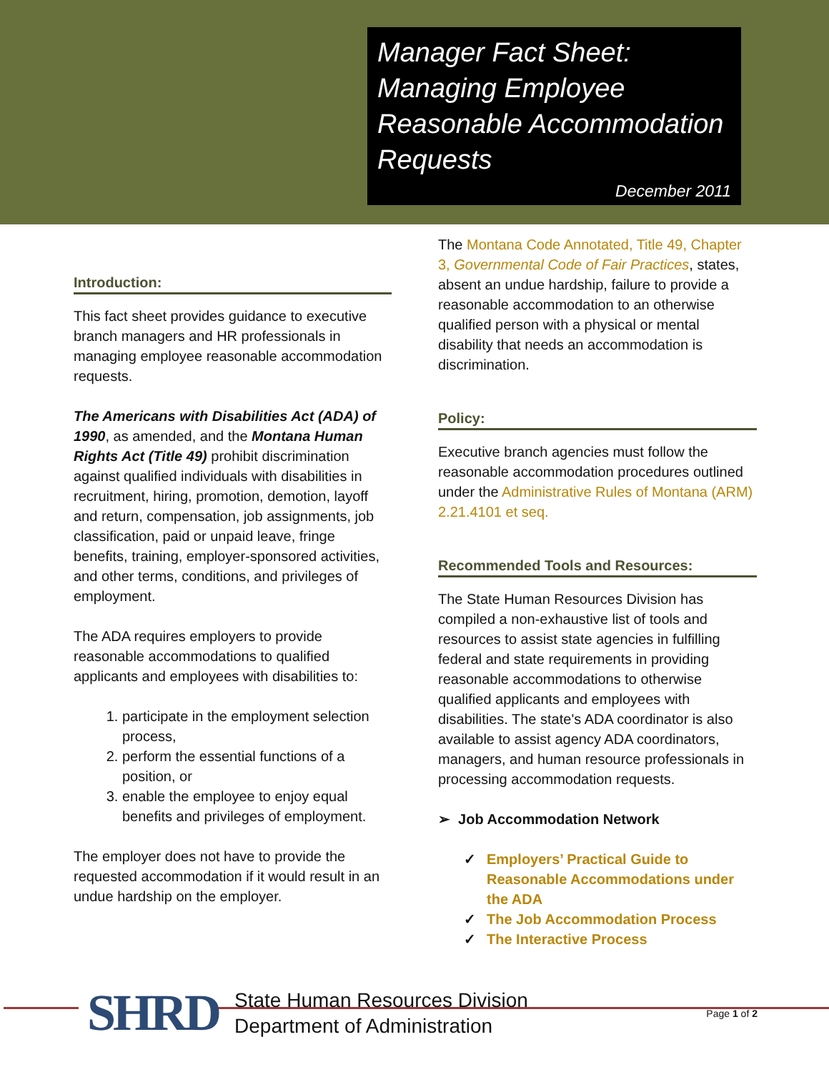Manager Fact Sheet: Managing Employee Reasonable Accommodation Requests
December 2011
Introduction:
This fact sheet provides guidance to executive branch managers and HR professionals in managing employee reasonable accommodation requests.
The Americans with Disabilities Act (ADA) of 1990, as amended, and the Montana Human Rights Act (Title 49) prohibit discrimination against qualified individuals with disabilities in recruitment, hiring, promotion, demotion, layoff and return, compensation, job assignments, job classification, paid or unpaid leave, fringe benefits, training, employer-sponsored activities, and other terms, conditions, and privileges of employment.
The ADA requires employers to provide reasonable accommodations to qualified applicants and employees with disabilities to:
1. participate in the employment selection process,
2. perform the essential functions of a position, or
3. enable the employee to enjoy equal benefits and privileges of employment.
The employer does not have to provide the requested accommodation if it would result in an undue hardship on the employer.
The Montana Code Annotated, Title 49, Chapter 3, Governmental Code of Fair Practices, states, absent an undue hardship, failure to provide a reasonable accommodation to an otherwise qualified person with a physical or mental disability that needs an accommodation is discrimination.
Policy:
Executive branch agencies must follow the reasonable accommodation procedures outlined under the Administrative Rules of Montana (ARM) 2.21.4101 et seq.
Recommended Tools and Resources:
The State Human Resources Division has compiled a non-exhaustive list of tools and resources to assist state agencies in fulfilling federal and state requirements in providing reasonable accommodations to otherwise qualified applicants and employees with disabilities. The state's ADA coordinator is also available to assist agency ADA coordinators, managers, and human resource professionals in processing accommodation requests.
➢ Job Accommodation Network
✓ Employers’ Practical Guide to Reasonable Accommodations under the ADA
✓ The Job Accommodation Process
✓ The Interactive Process
SHRD
State Human Resources Division
Department of Administration
Page 1 of 2